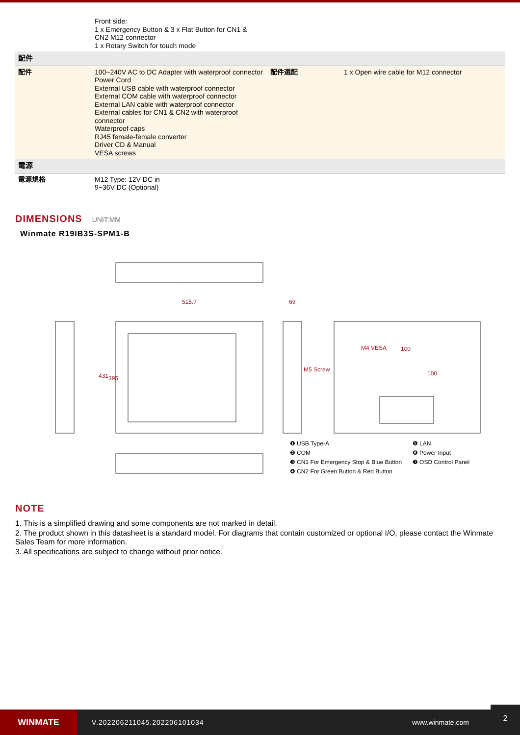| | Front side: 1 x Emergency Button & 3 x Flat Button for CN1 & CN2 M12 connector 1 x Rotary Switch for touch mode | | |
| 配件 | | | |
| 配件 | 100~240V AC to DC Adapter with waterproof connector Power Cord External USB cable with waterproof connector External COM cable with waterproof connector External LAN cable with waterproof connector External cables for CN1 & CN2 with waterproof connector Waterproof caps RJ45 female-female converter Driver CD & Manual VESA screws | 配件選配 | 1 x Open wire cable for M12 connector |
| 電源 | | | |
| 電源規格 | M12 Type: 12V DC in 9~36V DC (Optional) | | |
DIMENSIONS UNIT:MM
Winmate R19IB3S-SPM1-B
515.7
69
431
395
M4 VESA
100
M5 Screw
100
❶ USB Type-A ❺ LAN ❷ COM ❻ Power Input ❸ CN1 For Emergency Stop & Blue Button ❼ OSD Control Panel ❹ CN2 For Green Button & Red Button
NOTE
1. This is a simplified drawing and some components are not marked in detail.
2. The product shown in this datasheet is a standard model. For diagrams that contain customized or optional I/O, please contact the Winmate Sales Team for more information.
3. All specifications are subject to change without prior notice.
WINMATE
V.202206211045.202206101034 www.winmate.com
2